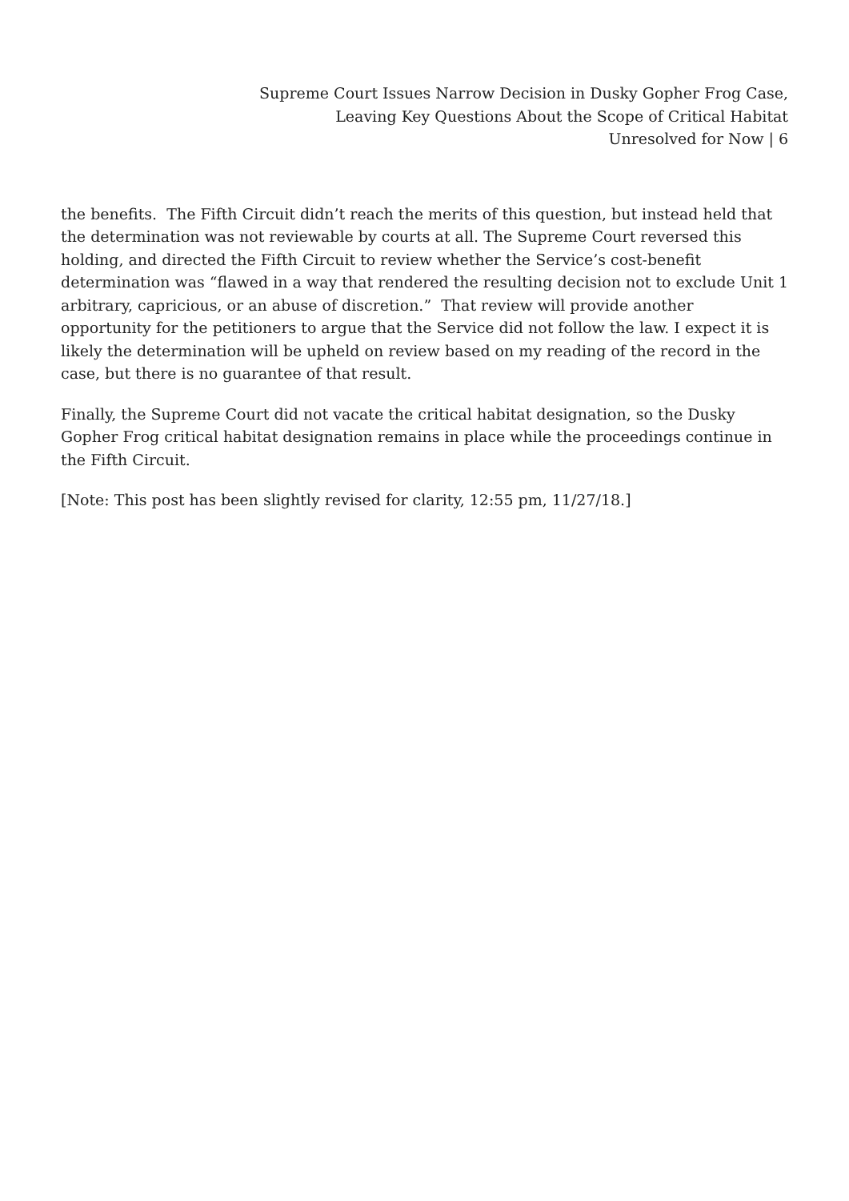Supreme Court Issues Narrow Decision in Dusky Gopher Frog Case,
Leaving Key Questions About the Scope of Critical Habitat
Unresolved for Now | 6
the benefits. The Fifth Circuit didn’t reach the merits of this question, but instead held that the determination was not reviewable by courts at all. The Supreme Court reversed this holding, and directed the Fifth Circuit to review whether the Service’s cost-benefit determination was “flawed in a way that rendered the resulting decision not to exclude Unit 1 arbitrary, capricious, or an abuse of discretion.” That review will provide another opportunity for the petitioners to argue that the Service did not follow the law. I expect it is likely the determination will be upheld on review based on my reading of the record in the case, but there is no guarantee of that result.
Finally, the Supreme Court did not vacate the critical habitat designation, so the Dusky Gopher Frog critical habitat designation remains in place while the proceedings continue in the Fifth Circuit.
[Note: This post has been slightly revised for clarity, 12:55 pm, 11/27/18.]